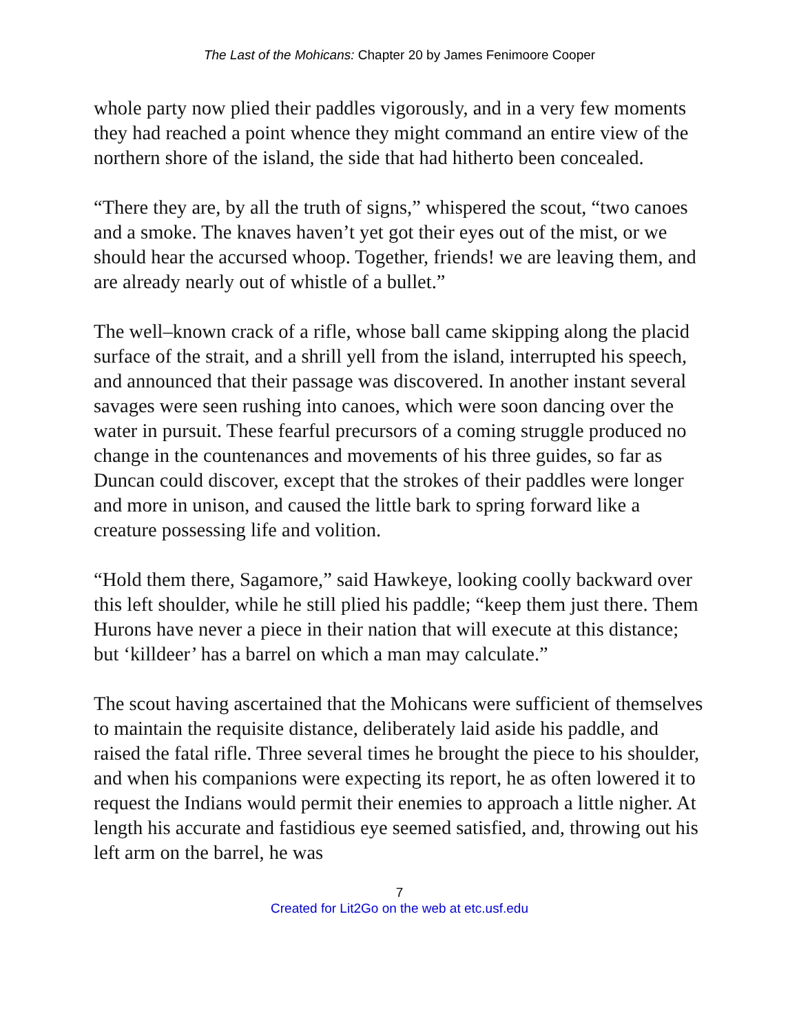The Last of the Mohicans: Chapter 20 by James Fenimoore Cooper
whole party now plied their paddles vigorously, and in a very few moments they had reached a point whence they might command an entire view of the northern shore of the island, the side that had hitherto been concealed.
“There they are, by all the truth of signs,” whispered the scout, “two canoes and a smoke. The knaves haven’t yet got their eyes out of the mist, or we should hear the accursed whoop. Together, friends! we are leaving them, and are already nearly out of whistle of a bullet.”
The well–known crack of a rifle, whose ball came skipping along the placid surface of the strait, and a shrill yell from the island, interrupted his speech, and announced that their passage was discovered. In another instant several savages were seen rushing into canoes, which were soon dancing over the water in pursuit. These fearful precursors of a coming struggle produced no change in the countenances and movements of his three guides, so far as Duncan could discover, except that the strokes of their paddles were longer and more in unison, and caused the little bark to spring forward like a creature possessing life and volition.
“Hold them there, Sagamore,” said Hawkeye, looking coolly backward over this left shoulder, while he still plied his paddle; “keep them just there. Them Hurons have never a piece in their nation that will execute at this distance; but ‘killdeer’ has a barrel on which a man may calculate.”
The scout having ascertained that the Mohicans were sufficient of themselves to maintain the requisite distance, deliberately laid aside his paddle, and raised the fatal rifle. Three several times he brought the piece to his shoulder, and when his companions were expecting its report, he as often lowered it to request the Indians would permit their enemies to approach a little nigher. At length his accurate and fastidious eye seemed satisfied, and, throwing out his left arm on the barrel, he was
7
Created for Lit2Go on the web at etc.usf.edu